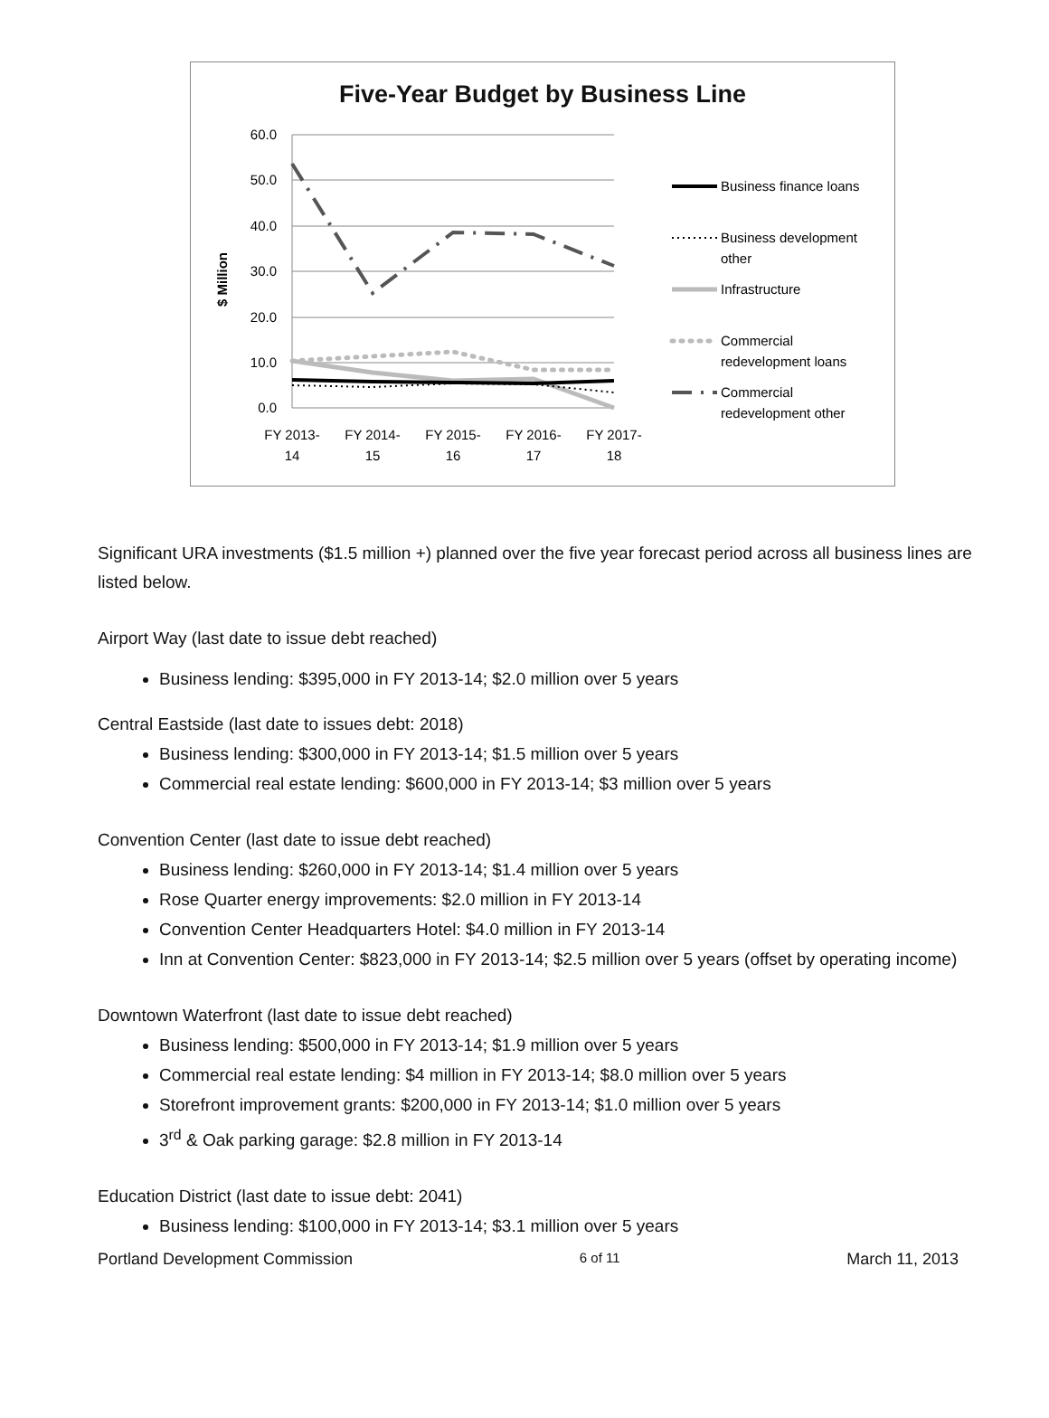Five-Year Budget by Business Line
60.0
50.0
40.0
30.0
20.0
10.0
0.0
$ Million
FY 2013-
14
FY 2014-
15
FY 2015-
16
FY 2016-
17
FY 2017-
18
Business finance loans
Business development
other
Infrastructure
Commercial
redevelopment loans
Commercial
redevelopment other
Significant URA investments ($1.5 million +) planned over the five year forecast period across all business lines are listed below.
Airport Way (last date to issue debt reached)
Business lending: $395,000 in FY 2013-14; $2.0 million over 5 years
Central Eastside (last date to issues debt: 2018)
Business lending: $300,000 in FY 2013-14; $1.5 million over 5 years
Commercial real estate lending: $600,000 in FY 2013-14; $3 million over 5 years
Convention Center (last date to issue debt reached)
Business lending: $260,000 in FY 2013-14; $1.4 million over 5 years
Rose Quarter energy improvements: $2.0 million in FY 2013-14
Convention Center Headquarters Hotel: $4.0 million in FY 2013-14
Inn at Convention Center: $823,000 in FY 2013-14; $2.5 million over 5 years (offset by operating income)
Downtown Waterfront (last date to issue debt reached)
Business lending: $500,000 in FY 2013-14; $1.9 million over 5 years
Commercial real estate lending: $4 million in FY 2013-14; $8.0 million over 5 years
Storefront improvement grants: $200,000 in FY 2013-14; $1.0 million over 5 years
3<sup>rd</sup> & Oak parking garage: $2.8 million in FY 2013-14
Education District (last date to issue debt: 2041)
Business lending: $100,000 in FY 2013-14; $3.1 million over 5 years
Portland Development Commission 6 of 11 March 11, 2013